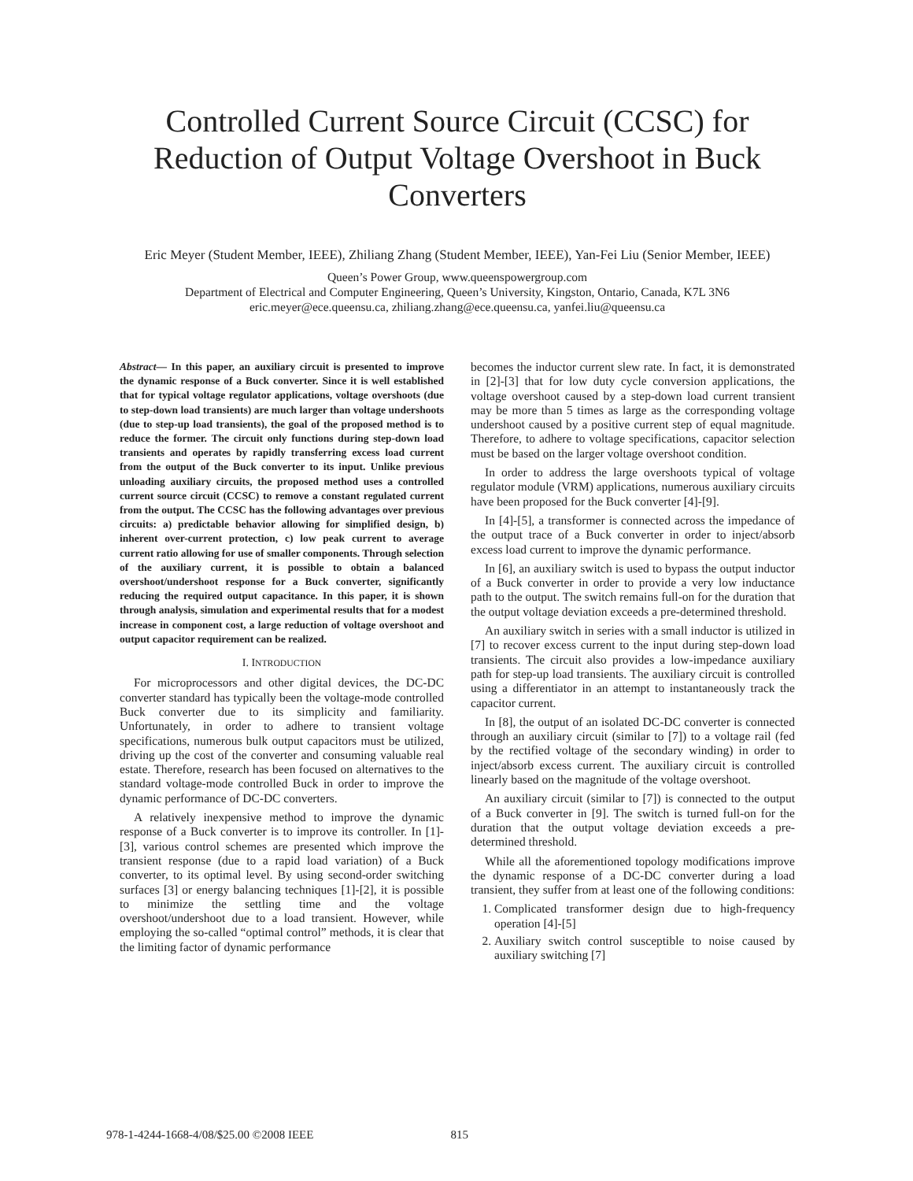Controlled Current Source Circuit (CCSC) for Reduction of Output Voltage Overshoot in Buck Converters
Eric Meyer (Student Member, IEEE), Zhiliang Zhang (Student Member, IEEE), Yan-Fei Liu (Senior Member, IEEE)
Queen’s Power Group, www.queenspowergroup.com
Department of Electrical and Computer Engineering, Queen’s University, Kingston, Ontario, Canada, K7L 3N6
eric.meyer@ece.queensu.ca, zhiliang.zhang@ece.queensu.ca, yanfei.liu@queensu.ca
Abstract— In this paper, an auxiliary circuit is presented to improve the dynamic response of a Buck converter. Since it is well established that for typical voltage regulator applications, voltage overshoots (due to step-down load transients) are much larger than voltage undershoots (due to step-up load transients), the goal of the proposed method is to reduce the former. The circuit only functions during step-down load transients and operates by rapidly transferring excess load current from the output of the Buck converter to its input. Unlike previous unloading auxiliary circuits, the proposed method uses a controlled current source circuit (CCSC) to remove a constant regulated current from the output. The CCSC has the following advantages over previous circuits: a) predictable behavior allowing for simplified design, b) inherent over-current protection, c) low peak current to average current ratio allowing for use of smaller components. Through selection of the auxiliary current, it is possible to obtain a balanced overshoot/undershoot response for a Buck converter, significantly reducing the required output capacitance. In this paper, it is shown through analysis, simulation and experimental results that for a modest increase in component cost, a large reduction of voltage overshoot and output capacitor requirement can be realized.
I. INTRODUCTION
For microprocessors and other digital devices, the DC-DC converter standard has typically been the voltage-mode controlled Buck converter due to its simplicity and familiarity. Unfortunately, in order to adhere to transient voltage specifications, numerous bulk output capacitors must be utilized, driving up the cost of the converter and consuming valuable real estate. Therefore, research has been focused on alternatives to the standard voltage-mode controlled Buck in order to improve the dynamic performance of DC-DC converters.
A relatively inexpensive method to improve the dynamic response of a Buck converter is to improve its controller. In [1]-[3], various control schemes are presented which improve the transient response (due to a rapid load variation) of a Buck converter, to its optimal level. By using second-order switching surfaces [3] or energy balancing techniques [1]-[2], it is possible to minimize the settling time and the voltage overshoot/undershoot due to a load transient. However, while employing the so-called “optimal control” methods, it is clear that the limiting factor of dynamic performance
becomes the inductor current slew rate. In fact, it is demonstrated in [2]-[3] that for low duty cycle conversion applications, the voltage overshoot caused by a step-down load current transient may be more than 5 times as large as the corresponding voltage undershoot caused by a positive current step of equal magnitude. Therefore, to adhere to voltage specifications, capacitor selection must be based on the larger voltage overshoot condition.
In order to address the large overshoots typical of voltage regulator module (VRM) applications, numerous auxiliary circuits have been proposed for the Buck converter [4]-[9].
In [4]-[5], a transformer is connected across the impedance of the output trace of a Buck converter in order to inject/absorb excess load current to improve the dynamic performance.
In [6], an auxiliary switch is used to bypass the output inductor of a Buck converter in order to provide a very low inductance path to the output. The switch remains full-on for the duration that the output voltage deviation exceeds a pre-determined threshold.
An auxiliary switch in series with a small inductor is utilized in [7] to recover excess current to the input during step-down load transients. The circuit also provides a low-impedance auxiliary path for step-up load transients. The auxiliary circuit is controlled using a differentiator in an attempt to instantaneously track the capacitor current.
In [8], the output of an isolated DC-DC converter is connected through an auxiliary circuit (similar to [7]) to a voltage rail (fed by the rectified voltage of the secondary winding) in order to inject/absorb excess current. The auxiliary circuit is controlled linearly based on the magnitude of the voltage overshoot.
An auxiliary circuit (similar to [7]) is connected to the output of a Buck converter in [9]. The switch is turned full-on for the duration that the output voltage deviation exceeds a pre-determined threshold.
While all the aforementioned topology modifications improve the dynamic response of a DC-DC converter during a load transient, they suffer from at least one of the following conditions:
1. Complicated transformer design due to high-frequency operation [4]-[5]
2. Auxiliary switch control susceptible to noise caused by auxiliary switching [7]
978-1-4244-1668-4/08/$25.00 ©2008 IEEE 815